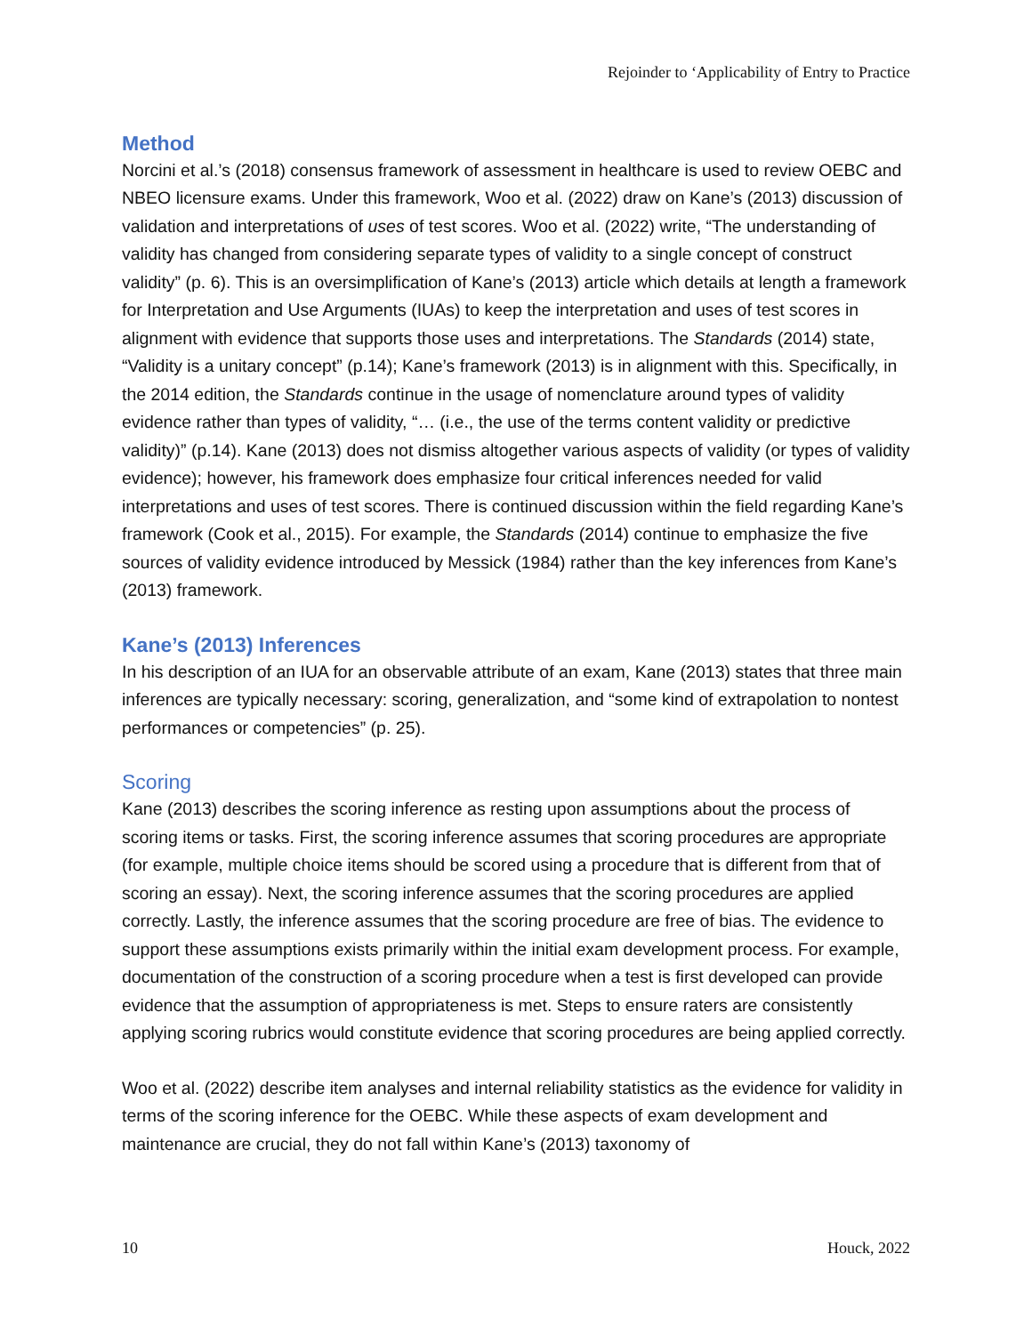Rejoinder to ‘Applicability of Entry to Practice
Method
Norcini et al.’s (2018) consensus framework of assessment in healthcare is used to review OEBC and NBEO licensure exams. Under this framework, Woo et al. (2022) draw on Kane’s (2013) discussion of validation and interpretations of uses of test scores. Woo et al. (2022) write, “The understanding of validity has changed from considering separate types of validity to a single concept of construct validity” (p. 6). This is an oversimplification of Kane’s (2013) article which details at length a framework for Interpretation and Use Arguments (IUAs) to keep the interpretation and uses of test scores in alignment with evidence that supports those uses and interpretations. The Standards (2014) state, “Validity is a unitary concept” (p.14); Kane’s framework (2013) is in alignment with this. Specifically, in the 2014 edition, the Standards continue in the usage of nomenclature around types of validity evidence rather than types of validity, “… (i.e., the use of the terms content validity or predictive validity)” (p.14). Kane (2013) does not dismiss altogether various aspects of validity (or types of validity evidence); however, his framework does emphasize four critical inferences needed for valid interpretations and uses of test scores. There is continued discussion within the field regarding Kane’s framework (Cook et al., 2015). For example, the Standards (2014) continue to emphasize the five sources of validity evidence introduced by Messick (1984) rather than the key inferences from Kane’s (2013) framework.
Kane’s (2013) Inferences
In his description of an IUA for an observable attribute of an exam, Kane (2013) states that three main inferences are typically necessary: scoring, generalization, and “some kind of extrapolation to nontest performances or competencies” (p. 25).
Scoring
Kane (2013) describes the scoring inference as resting upon assumptions about the process of scoring items or tasks. First, the scoring inference assumes that scoring procedures are appropriate (for example, multiple choice items should be scored using a procedure that is different from that of scoring an essay). Next, the scoring inference assumes that the scoring procedures are applied correctly. Lastly, the inference assumes that the scoring procedure are free of bias. The evidence to support these assumptions exists primarily within the initial exam development process. For example, documentation of the construction of a scoring procedure when a test is first developed can provide evidence that the assumption of appropriateness is met. Steps to ensure raters are consistently applying scoring rubrics would constitute evidence that scoring procedures are being applied correctly.
Woo et al. (2022) describe item analyses and internal reliability statistics as the evidence for validity in terms of the scoring inference for the OEBC. While these aspects of exam development and maintenance are crucial, they do not fall within Kane’s (2013) taxonomy of
10 Houck, 2022